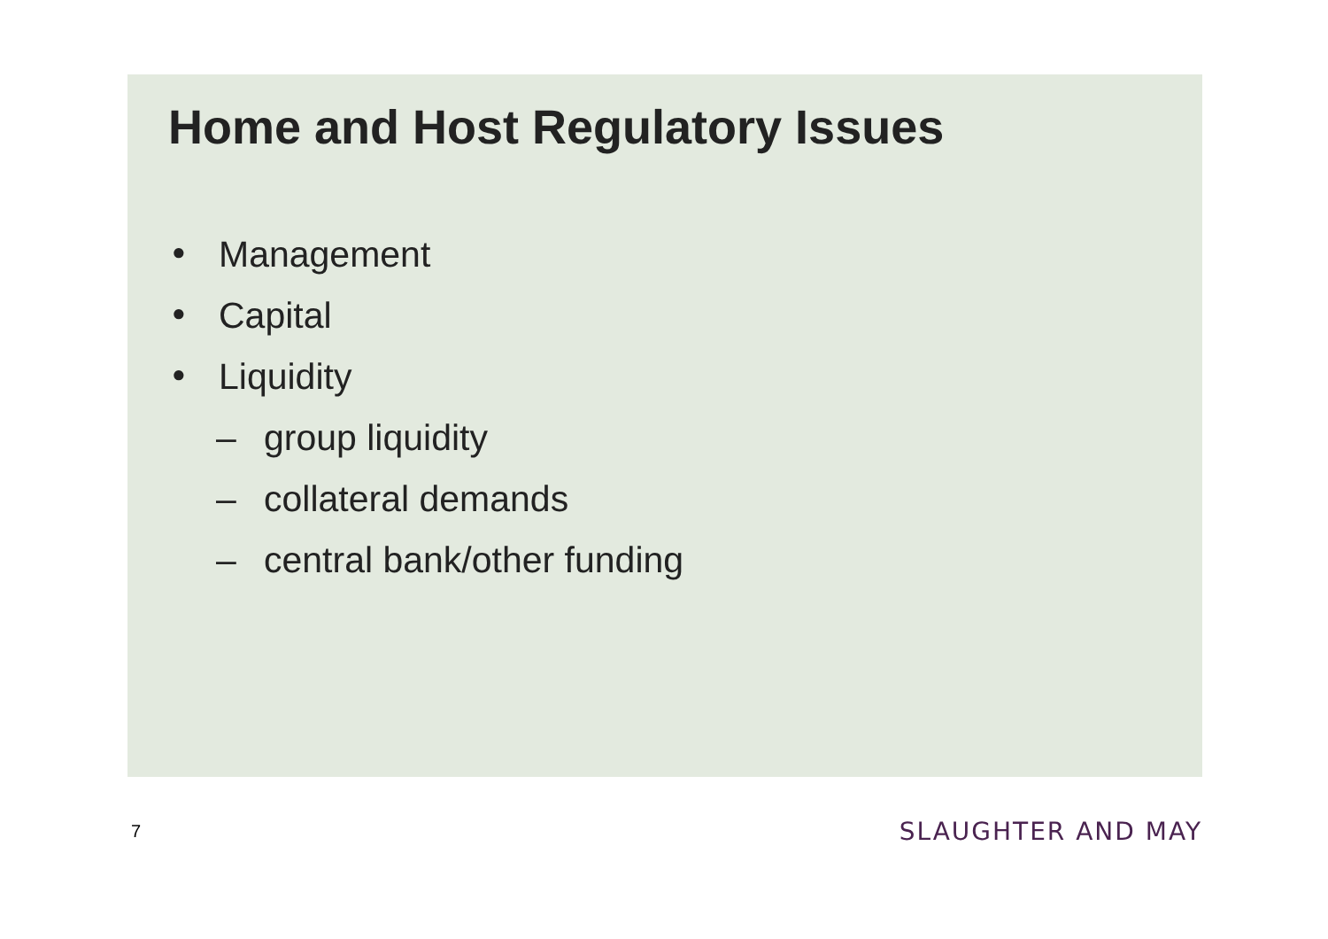Home and Host Regulatory Issues
● Management
● Capital
● Liquidity
– group liquidity
– collateral demands
– central bank/other funding
7 SLAUGHTER AND MAY